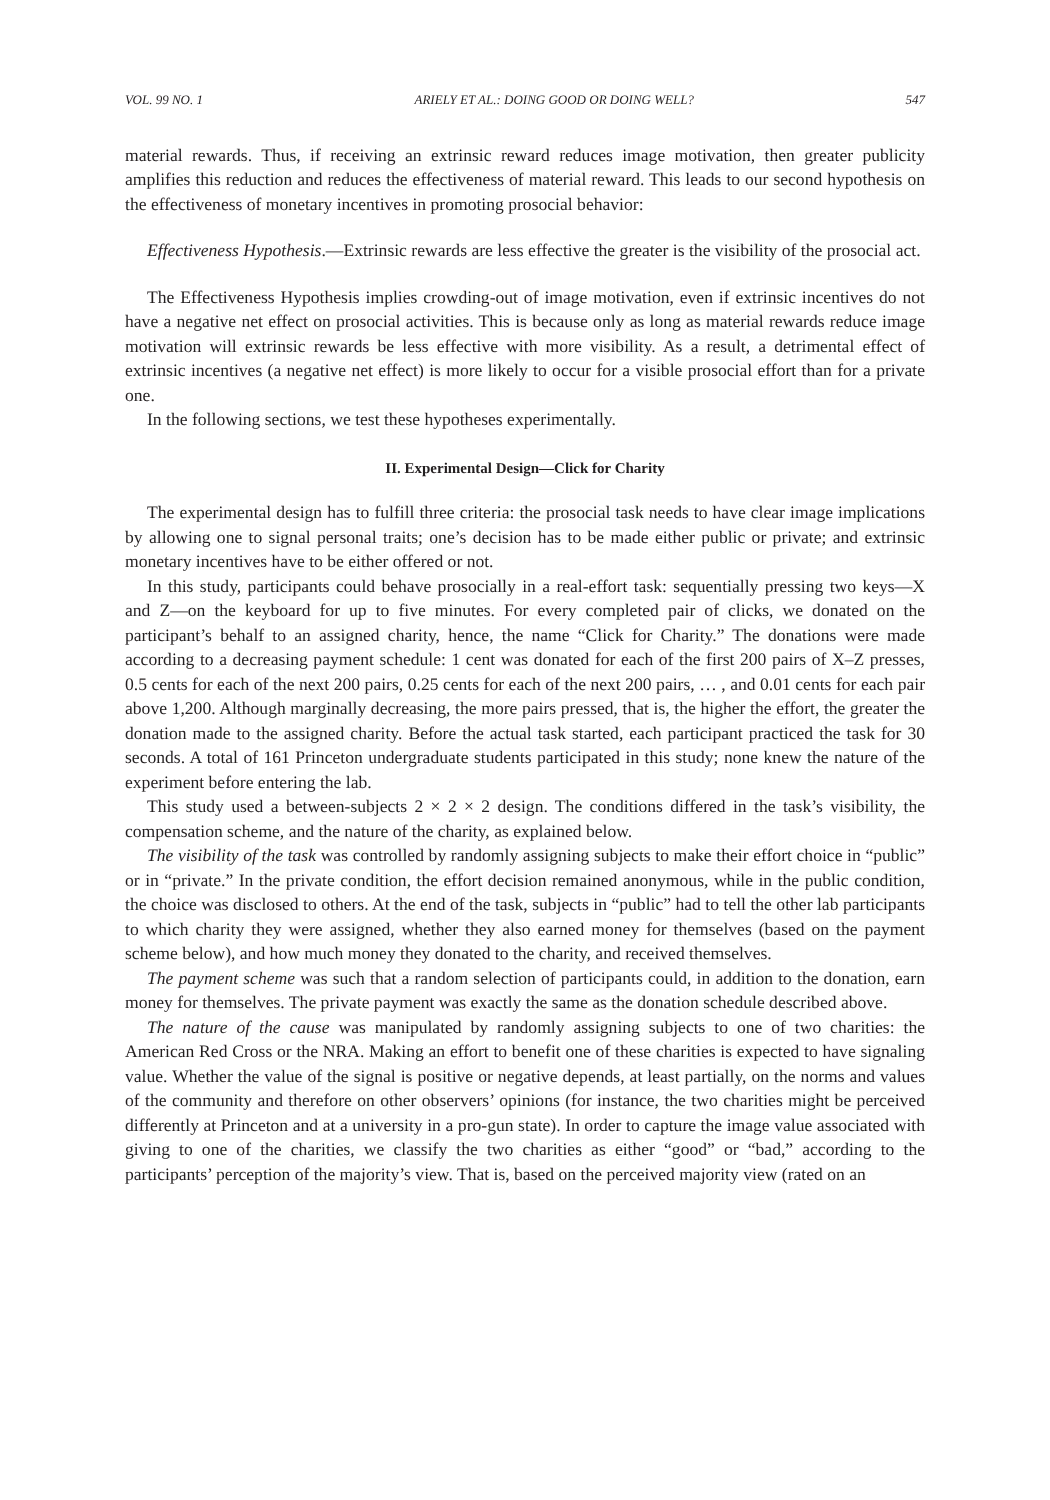VOL. 99 NO. 1 ARIELY ET AL.: DOING GOOD OR DOING WELL? 547
material rewards. Thus, if receiving an extrinsic reward reduces image motivation, then greater publicity amplifies this reduction and reduces the effectiveness of material reward. This leads to our second hypothesis on the effectiveness of monetary incentives in promoting prosocial behavior:
Effectiveness Hypothesis.—Extrinsic rewards are less effective the greater is the visibility of the prosocial act.
The Effectiveness Hypothesis implies crowding-out of image motivation, even if extrinsic incentives do not have a negative net effect on prosocial activities. This is because only as long as material rewards reduce image motivation will extrinsic rewards be less effective with more visibility. As a result, a detrimental effect of extrinsic incentives (a negative net effect) is more likely to occur for a visible prosocial effort than for a private one.
In the following sections, we test these hypotheses experimentally.
II. Experimental Design—Click for Charity
The experimental design has to fulfill three criteria: the prosocial task needs to have clear image implications by allowing one to signal personal traits; one’s decision has to be made either public or private; and extrinsic monetary incentives have to be either offered or not.
In this study, participants could behave prosocially in a real-effort task: sequentially pressing two keys—X and Z—on the keyboard for up to five minutes. For every completed pair of clicks, we donated on the participant’s behalf to an assigned charity, hence, the name “Click for Charity.” The donations were made according to a decreasing payment schedule: 1 cent was donated for each of the first 200 pairs of X–Z presses, 0.5 cents for each of the next 200 pairs, 0.25 cents for each of the next 200 pairs, … , and 0.01 cents for each pair above 1,200. Although marginally decreasing, the more pairs pressed, that is, the higher the effort, the greater the donation made to the assigned charity. Before the actual task started, each participant practiced the task for 30 seconds. A total of 161 Princeton undergraduate students participated in this study; none knew the nature of the experiment before entering the lab.
This study used a between-subjects 2 × 2 × 2 design. The conditions differed in the task’s visibility, the compensation scheme, and the nature of the charity, as explained below.
The visibility of the task was controlled by randomly assigning subjects to make their effort choice in “public” or in “private.” In the private condition, the effort decision remained anonymous, while in the public condition, the choice was disclosed to others. At the end of the task, subjects in “public” had to tell the other lab participants to which charity they were assigned, whether they also earned money for themselves (based on the payment scheme below), and how much money they donated to the charity, and received themselves.
The payment scheme was such that a random selection of participants could, in addition to the donation, earn money for themselves. The private payment was exactly the same as the donation schedule described above.
The nature of the cause was manipulated by randomly assigning subjects to one of two charities: the American Red Cross or the NRA. Making an effort to benefit one of these charities is expected to have signaling value. Whether the value of the signal is positive or negative depends, at least partially, on the norms and values of the community and therefore on other observers’ opinions (for instance, the two charities might be perceived differently at Princeton and at a university in a pro-gun state). In order to capture the image value associated with giving to one of the charities, we classify the two charities as either “good” or “bad,” according to the participants’ perception of the majority’s view. That is, based on the perceived majority view (rated on an